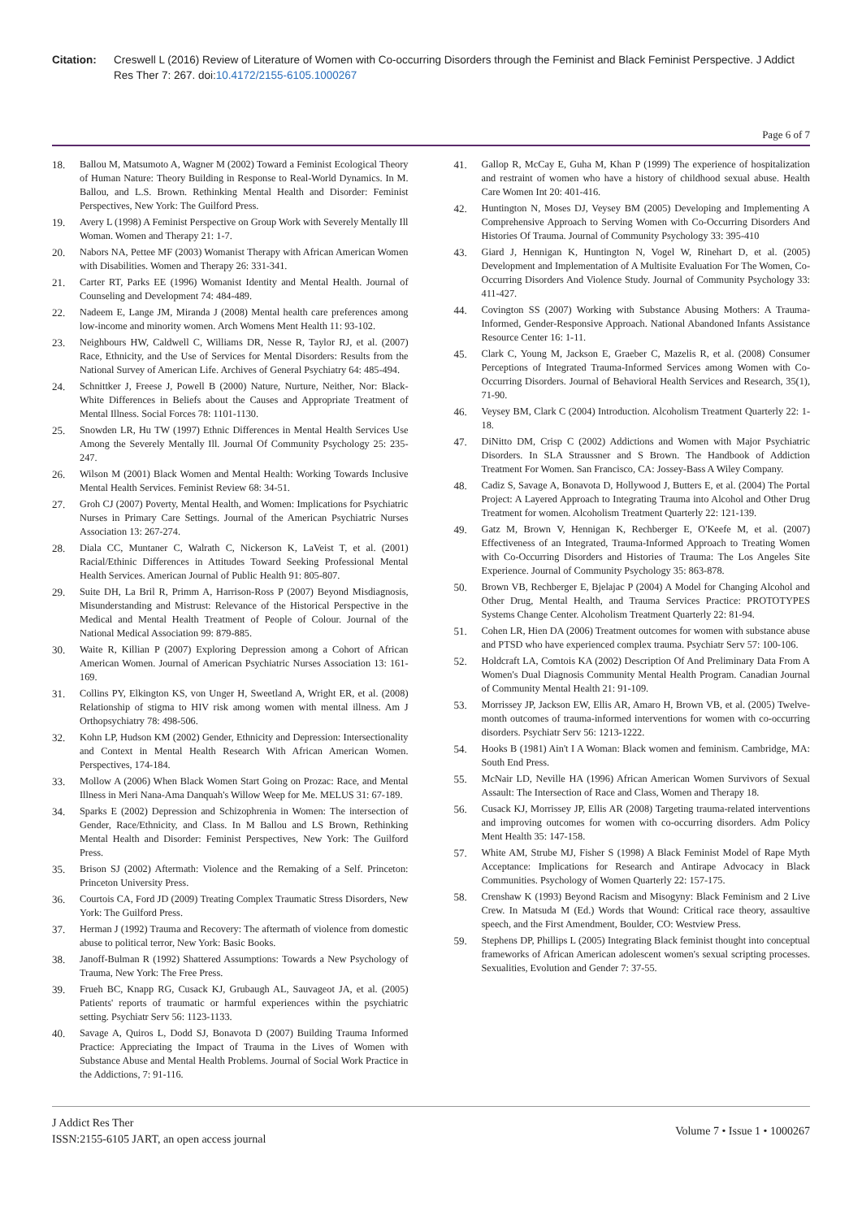Citation: Creswell L (2016) Review of Literature of Women with Co-occurring Disorders through the Feminist and Black Feminist Perspective. J Addict Res Ther 7: 267. doi:10.4172/2155-6105.1000267
Page 6 of 7
18. Ballou M, Matsumoto A, Wagner M (2002) Toward a Feminist Ecological Theory of Human Nature: Theory Building in Response to Real-World Dynamics. In M. Ballou, and L.S. Brown. Rethinking Mental Health and Disorder: Feminist Perspectives, New York: The Guilford Press.
19. Avery L (1998) A Feminist Perspective on Group Work with Severely Mentally Ill Woman. Women and Therapy 21: 1-7.
20. Nabors NA, Pettee MF (2003) Womanist Therapy with African American Women with Disabilities. Women and Therapy 26: 331-341.
21. Carter RT, Parks EE (1996) Womanist Identity and Mental Health. Journal of Counseling and Development 74: 484-489.
22. Nadeem E, Lange JM, Miranda J (2008) Mental health care preferences among low-income and minority women. Arch Womens Ment Health 11: 93-102.
23. Neighbours HW, Caldwell C, Williams DR, Nesse R, Taylor RJ, et al. (2007) Race, Ethnicity, and the Use of Services for Mental Disorders: Results from the National Survey of American Life. Archives of General Psychiatry 64: 485-494.
24. Schnittker J, Freese J, Powell B (2000) Nature, Nurture, Neither, Nor: Black-White Differences in Beliefs about the Causes and Appropriate Treatment of Mental Illness. Social Forces 78: 1101-1130.
25. Snowden LR, Hu TW (1997) Ethnic Differences in Mental Health Services Use Among the Severely Mentally Ill. Journal Of Community Psychology 25: 235-247.
26. Wilson M (2001) Black Women and Mental Health: Working Towards Inclusive Mental Health Services. Feminist Review 68: 34-51.
27. Groh CJ (2007) Poverty, Mental Health, and Women: Implications for Psychiatric Nurses in Primary Care Settings. Journal of the American Psychiatric Nurses Association 13: 267-274.
28. Diala CC, Muntaner C, Walrath C, Nickerson K, LaVeist T, et al. (2001) Racial/Ethinic Differences in Attitudes Toward Seeking Professional Mental Health Services. American Journal of Public Health 91: 805-807.
29. Suite DH, La Bril R, Primm A, Harrison-Ross P (2007) Beyond Misdiagnosis, Misunderstanding and Mistrust: Relevance of the Historical Perspective in the Medical and Mental Health Treatment of People of Colour. Journal of the National Medical Association 99: 879-885.
30. Waite R, Killian P (2007) Exploring Depression among a Cohort of African American Women. Journal of American Psychiatric Nurses Association 13: 161-169.
31. Collins PY, Elkington KS, von Unger H, Sweetland A, Wright ER, et al. (2008) Relationship of stigma to HIV risk among women with mental illness. Am J Orthopsychiatry 78: 498-506.
32. Kohn LP, Hudson KM (2002) Gender, Ethnicity and Depression: Intersectionality and Context in Mental Health Research With African American Women. Perspectives, 174-184.
33. Mollow A (2006) When Black Women Start Going on Prozac: Race, and Mental Illness in Meri Nana-Ama Danquah's Willow Weep for Me. MELUS 31: 67-189.
34. Sparks E (2002) Depression and Schizophrenia in Women: The intersection of Gender, Race/Ethnicity, and Class. In M Ballou and LS Brown, Rethinking Mental Health and Disorder: Feminist Perspectives, New York: The Guilford Press.
35. Brison SJ (2002) Aftermath: Violence and the Remaking of a Self. Princeton: Princeton University Press.
36. Courtois CA, Ford JD (2009) Treating Complex Traumatic Stress Disorders, New York: The Guilford Press.
37. Herman J (1992) Trauma and Recovery: The aftermath of violence from domestic abuse to political terror, New York: Basic Books.
38. Janoff-Bulman R (1992) Shattered Assumptions: Towards a New Psychology of Trauma, New York: The Free Press.
39. Frueh BC, Knapp RG, Cusack KJ, Grubaugh AL, Sauvageot JA, et al. (2005) Patients' reports of traumatic or harmful experiences within the psychiatric setting. Psychiatr Serv 56: 1123-1133.
40. Savage A, Quiros L, Dodd SJ, Bonavota D (2007) Building Trauma Informed Practice: Appreciating the Impact of Trauma in the Lives of Women with Substance Abuse and Mental Health Problems. Journal of Social Work Practice in the Addictions, 7: 91-116.
41. Gallop R, McCay E, Guha M, Khan P (1999) The experience of hospitalization and restraint of women who have a history of childhood sexual abuse. Health Care Women Int 20: 401-416.
42. Huntington N, Moses DJ, Veysey BM (2005) Developing and Implementing A Comprehensive Approach to Serving Women with Co-Occurring Disorders And Histories Of Trauma. Journal of Community Psychology 33: 395-410
43. Giard J, Hennigan K, Huntington N, Vogel W, Rinehart D, et al. (2005) Development and Implementation of A Multisite Evaluation For The Women, Co-Occurring Disorders And Violence Study. Journal of Community Psychology 33: 411-427.
44. Covington SS (2007) Working with Substance Abusing Mothers: A Trauma-Informed, Gender-Responsive Approach. National Abandoned Infants Assistance Resource Center 16: 1-11.
45. Clark C, Young M, Jackson E, Graeber C, Mazelis R, et al. (2008) Consumer Perceptions of Integrated Trauma-Informed Services among Women with Co-Occurring Disorders. Journal of Behavioral Health Services and Research, 35(1), 71-90.
46. Veysey BM, Clark C (2004) Introduction. Alcoholism Treatment Quarterly 22: 1-18.
47. DiNitto DM, Crisp C (2002) Addictions and Women with Major Psychiatric Disorders. In SLA Straussner and S Brown. The Handbook of Addiction Treatment For Women. San Francisco, CA: Jossey-Bass A Wiley Company.
48. Cadiz S, Savage A, Bonavota D, Hollywood J, Butters E, et al. (2004) The Portal Project: A Layered Approach to Integrating Trauma into Alcohol and Other Drug Treatment for women. Alcoholism Treatment Quarterly 22: 121-139.
49. Gatz M, Brown V, Hennigan K, Rechberger E, O'Keefe M, et al. (2007) Effectiveness of an Integrated, Trauma-Informed Approach to Treating Women with Co-Occurring Disorders and Histories of Trauma: The Los Angeles Site Experience. Journal of Community Psychology 35: 863-878.
50. Brown VB, Rechberger E, Bjelajac P (2004) A Model for Changing Alcohol and Other Drug, Mental Health, and Trauma Services Practice: PROTOTYPES Systems Change Center. Alcoholism Treatment Quarterly 22: 81-94.
51. Cohen LR, Hien DA (2006) Treatment outcomes for women with substance abuse and PTSD who have experienced complex trauma. Psychiatr Serv 57: 100-106.
52. Holdcraft LA, Comtois KA (2002) Description Of And Preliminary Data From A Women's Dual Diagnosis Community Mental Health Program. Canadian Journal of Community Mental Health 21: 91-109.
53. Morrissey JP, Jackson EW, Ellis AR, Amaro H, Brown VB, et al. (2005) Twelve-month outcomes of trauma-informed interventions for women with co-occurring disorders. Psychiatr Serv 56: 1213-1222.
54. Hooks B (1981) Ain't I A Woman: Black women and feminism. Cambridge, MA: South End Press.
55. McNair LD, Neville HA (1996) African American Women Survivors of Sexual Assault: The Intersection of Race and Class, Women and Therapy 18.
56. Cusack KJ, Morrissey JP, Ellis AR (2008) Targeting trauma-related interventions and improving outcomes for women with co-occurring disorders. Adm Policy Ment Health 35: 147-158.
57. White AM, Strube MJ, Fisher S (1998) A Black Feminist Model of Rape Myth Acceptance: Implications for Research and Antirape Advocacy in Black Communities. Psychology of Women Quarterly 22: 157-175.
58. Crenshaw K (1993) Beyond Racism and Misogyny: Black Feminism and 2 Live Crew. In Matsuda M (Ed.) Words that Wound: Critical race theory, assaultive speech, and the First Amendment, Boulder, CO: Westview Press.
59. Stephens DP, Phillips L (2005) Integrating Black feminist thought into conceptual frameworks of African American adolescent women's sexual scripting processes. Sexualities, Evolution and Gender 7: 37-55.
J Addict Res Ther
ISSN:2155-6105 JART, an open access journal
Volume 7 • Issue 1 • 1000267